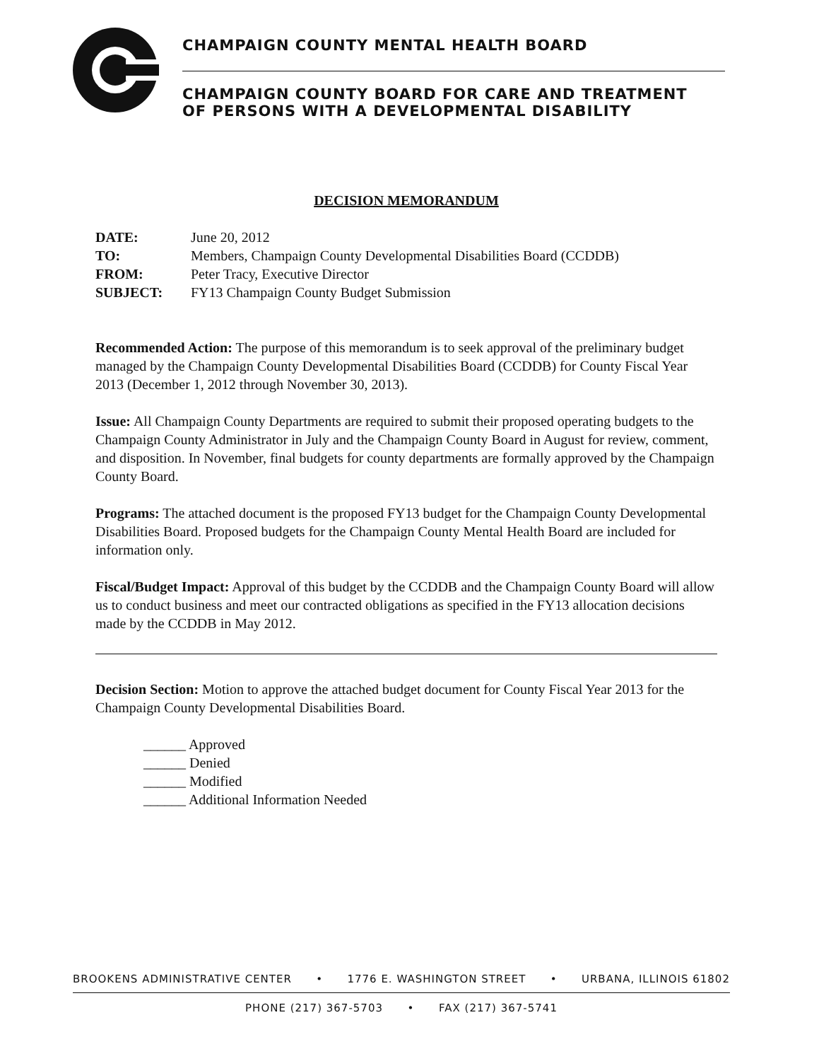CHAMPAIGN COUNTY MENTAL HEALTH BOARD
CHAMPAIGN COUNTY BOARD FOR CARE AND TREATMENT
OF PERSONS WITH A DEVELOPMENTAL DISABILITY
DECISION MEMORANDUM
| DATE: | June 20, 2012 |
| TO: | Members, Champaign County Developmental Disabilities Board (CCDDB) |
| FROM: | Peter Tracy, Executive Director |
| SUBJECT: | FY13 Champaign County Budget Submission |
Recommended Action: The purpose of this memorandum is to seek approval of the preliminary budget managed by the Champaign County Developmental Disabilities Board (CCDDB) for County Fiscal Year 2013 (December 1, 2012 through November 30, 2013).
Issue: All Champaign County Departments are required to submit their proposed operating budgets to the Champaign County Administrator in July and the Champaign County Board in August for review, comment, and disposition. In November, final budgets for county departments are formally approved by the Champaign County Board.
Programs: The attached document is the proposed FY13 budget for the Champaign County Developmental Disabilities Board. Proposed budgets for the Champaign County Mental Health Board are included for information only.
Fiscal/Budget Impact: Approval of this budget by the CCDDB and the Champaign County Board will allow us to conduct business and meet our contracted obligations as specified in the FY13 allocation decisions made by the CCDDB in May 2012.
Decision Section: Motion to approve the attached budget document for County Fiscal Year 2013 for the Champaign County Developmental Disabilities Board.
______ Approved
______ Denied
______ Modified
______ Additional Information Needed
BROOKENS ADMINISTRATIVE CENTER • 1776 E. WASHINGTON STREET • URBANA, ILLINOIS 61802
PHONE (217) 367-5703 • FAX (217) 367-5741